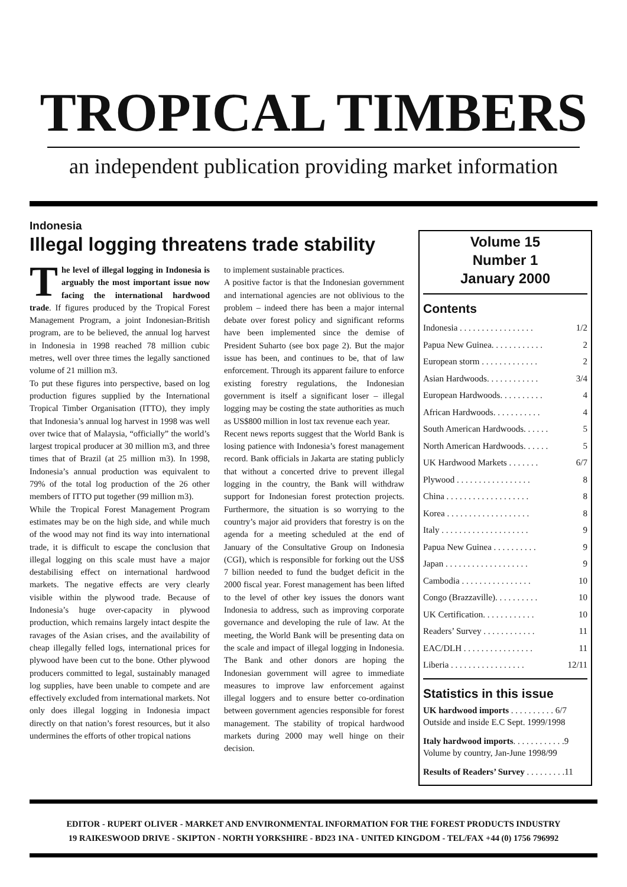TROPICAL TIMBERS
an independent publication providing market information
Indonesia
Illegal logging threatens trade stability
The level of illegal logging in Indonesia is arguably the most important issue now facing the international hardwood trade. If figures produced by the Tropical Forest Management Program, a joint Indonesian-British program, are to be believed, the annual log harvest in Indonesia in 1998 reached 78 million cubic metres, well over three times the legally sanctioned volume of 21 million m3.
To put these figures into perspective, based on log production figures supplied by the International Tropical Timber Organisation (ITTO), they imply that Indonesia’s annual log harvest in 1998 was well over twice that of Malaysia, “officially” the world’s largest tropical producer at 30 million m3, and three times that of Brazil (at 25 million m3). In 1998, Indonesia’s annual production was equivalent to 79% of the total log production of the 26 other members of ITTO put together (99 million m3).
While the Tropical Forest Management Program estimates may be on the high side, and while much of the wood may not find its way into international trade, it is difficult to escape the conclusion that illegal logging on this scale must have a major destabilising effect on international hardwood markets. The negative effects are very clearly visible within the plywood trade. Because of Indonesia’s huge over-capacity in plywood production, which remains largely intact despite the ravages of the Asian crises, and the availability of cheap illegally felled logs, international prices for plywood have been cut to the bone. Other plywood producers committed to legal, sustainably managed log supplies, have been unable to compete and are effectively excluded from international markets. Not only does illegal logging in Indonesia impact directly on that nation’s forest resources, but it also undermines the efforts of other tropical nations
to implement sustainable practices.
A positive factor is that the Indonesian government and international agencies are not oblivious to the problem – indeed there has been a major internal debate over forest policy and significant reforms have been implemented since the demise of President Suharto (see box page 2). But the major issue has been, and continues to be, that of law enforcement. Through its apparent failure to enforce existing forestry regulations, the Indonesian government is itself a significant loser – illegal logging may be costing the state authorities as much as US$800 million in lost tax revenue each year.
Recent news reports suggest that the World Bank is losing patience with Indonesia’s forest management record. Bank officials in Jakarta are stating publicly that without a concerted drive to prevent illegal logging in the country, the Bank will withdraw support for Indonesian forest protection projects. Furthermore, the situation is so worrying to the country’s major aid providers that forestry is on the agenda for a meeting scheduled at the end of January of the Consultative Group on Indonesia (CGI), which is responsible for forking out the US$ 7 billion needed to fund the budget deficit in the 2000 fiscal year. Forest management has been lifted to the level of other key issues the donors want Indonesia to address, such as improving corporate governance and developing the rule of law. At the meeting, the World Bank will be presenting data on the scale and impact of illegal logging in Indonesia. The Bank and other donors are hoping the Indonesian government will agree to immediate measures to improve law enforcement against illegal loggers and to ensure better co-ordination between government agencies responsible for forest management. The stability of tropical hardwood markets during 2000 may well hinge on their decision.
Volume 15
Number 1
January 2000
Contents
Indonesia . . . . . . . . . . . . . . . . . 1/2
Papua New Guinea. . . . . . . . . . . . 2
European storm . . . . . . . . . . . . . 2
Asian Hardwoods. . . . . . . . . . . . 3/4
European Hardwoods. . . . . . . . . . 4
African Hardwoods. . . . . . . . . . . 4
South American Hardwoods. . . . . . 5
North American Hardwoods. . . . . . 5
UK Hardwood Markets . . . . . . . 6/7
Plywood . . . . . . . . . . . . . . . . . 8
China . . . . . . . . . . . . . . . . . . . 8
Korea . . . . . . . . . . . . . . . . . . . 8
Italy . . . . . . . . . . . . . . . . . . . . 9
Papua New Guinea . . . . . . . . . . 9
Japan . . . . . . . . . . . . . . . . . . . 9
Cambodia . . . . . . . . . . . . . . . . 10
Congo (Brazzaville). . . . . . . . . . 10
UK Certification. . . . . . . . . . . . 10
Readers’ Survey . . . . . . . . . . . . 11
EAC/DLH . . . . . . . . . . . . . . . . 11
Liberia . . . . . . . . . . . . . . . . . 12/11
Statistics in this issue
UK hardwood imports . . . . . . . . . . 6/7
Outside and inside E.C Sept. 1999/1998
Italy hardwood imports. . . . . . . . . . . .9
Volume by country, Jan-June 1998/99
Results of Readers’ Survey . . . . . . . . .11
EDITOR - RUPERT OLIVER - MARKET AND ENVIRONMENTAL INFORMATION FOR THE FOREST PRODUCTS INDUSTRY
19 RAIKESWOOD DRIVE - SKIPTON - NORTH YORKSHIRE - BD23 1NA - UNITED KINGDOM - TEL/FAX +44 (0) 1756 796992